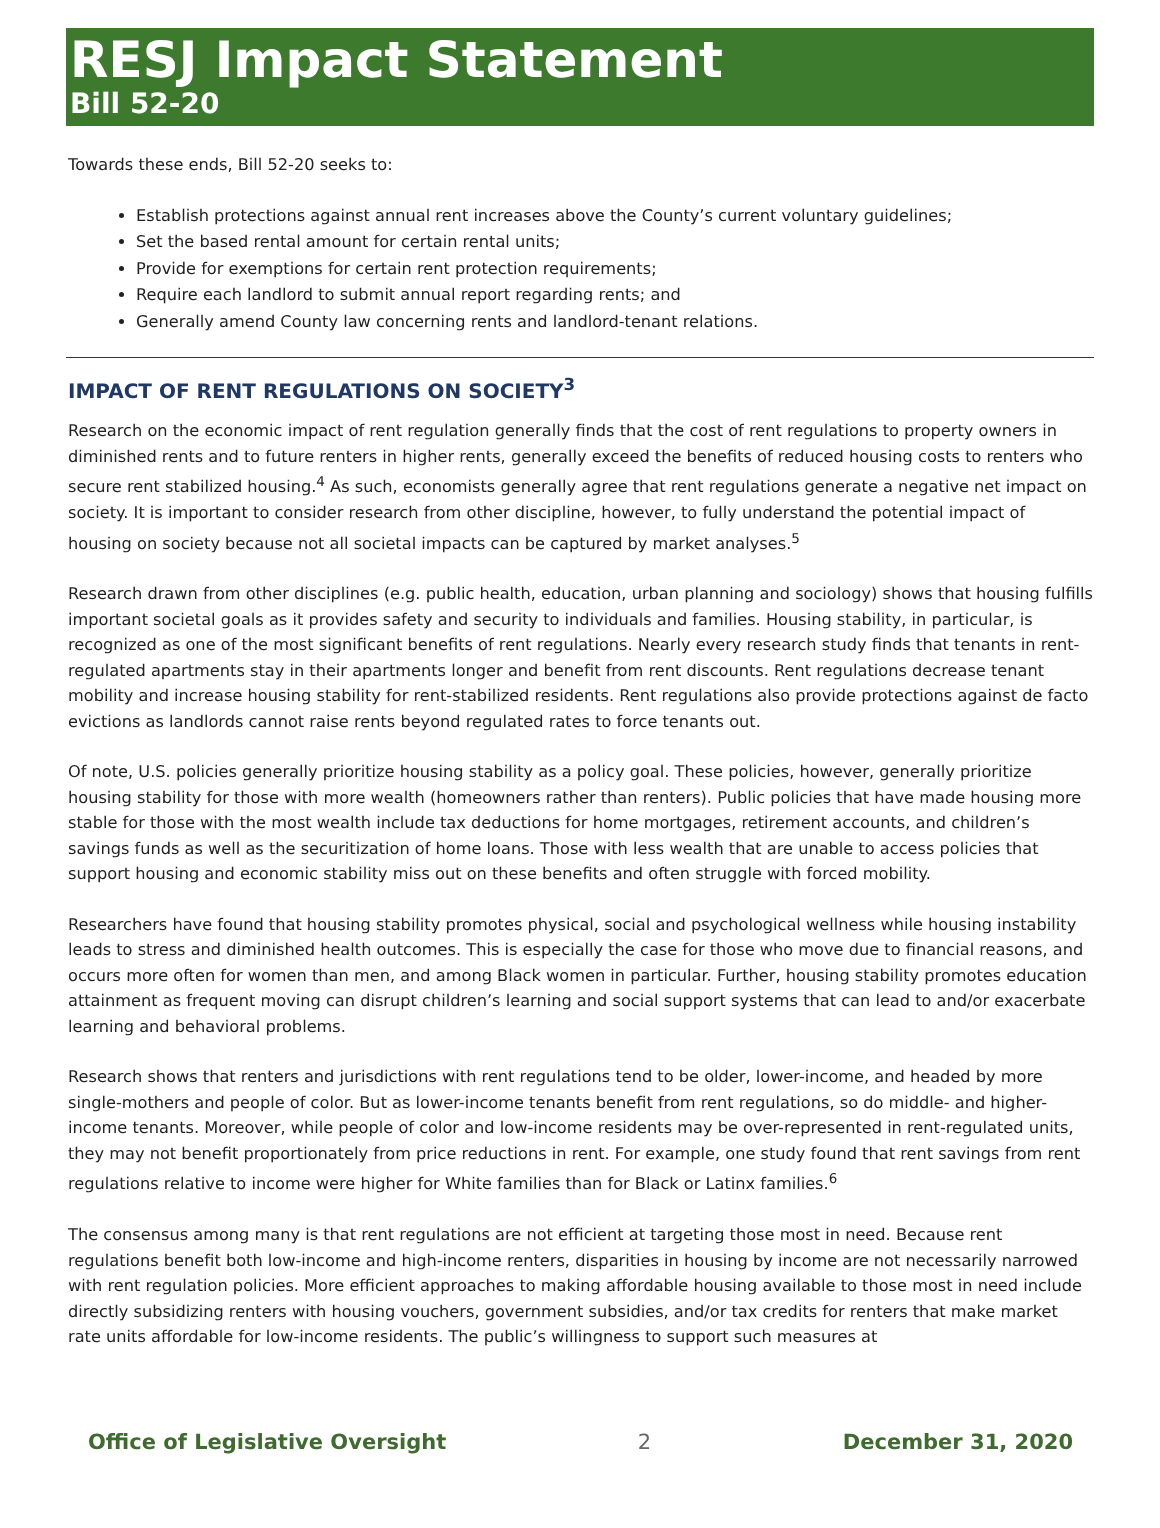RESJ Impact Statement
Bill 52-20
Towards these ends, Bill 52-20 seeks to:
Establish protections against annual rent increases above the County’s current voluntary guidelines;
Set the based rental amount for certain rental units;
Provide for exemptions for certain rent protection requirements;
Require each landlord to submit annual report regarding rents; and
Generally amend County law concerning rents and landlord-tenant relations.
IMPACT OF RENT REGULATIONS ON SOCIETY<sup>3</sup>
Research on the economic impact of rent regulation generally finds that the cost of rent regulations to property owners in diminished rents and to future renters in higher rents, generally exceed the benefits of reduced housing costs to renters who secure rent stabilized housing.<sup>4</sup> As such, economists generally agree that rent regulations generate a negative net impact on society. It is important to consider research from other discipline, however, to fully understand the potential impact of housing on society because not all societal impacts can be captured by market analyses.<sup>5</sup>
Research drawn from other disciplines (e.g. public health, education, urban planning and sociology) shows that housing fulfills important societal goals as it provides safety and security to individuals and families. Housing stability, in particular, is recognized as one of the most significant benefits of rent regulations. Nearly every research study finds that tenants in rent-regulated apartments stay in their apartments longer and benefit from rent discounts. Rent regulations decrease tenant mobility and increase housing stability for rent-stabilized residents. Rent regulations also provide protections against de facto evictions as landlords cannot raise rents beyond regulated rates to force tenants out.
Of note, U.S. policies generally prioritize housing stability as a policy goal. These policies, however, generally prioritize housing stability for those with more wealth (homeowners rather than renters). Public policies that have made housing more stable for those with the most wealth include tax deductions for home mortgages, retirement accounts, and children’s savings funds as well as the securitization of home loans. Those with less wealth that are unable to access policies that support housing and economic stability miss out on these benefits and often struggle with forced mobility.
Researchers have found that housing stability promotes physical, social and psychological wellness while housing instability leads to stress and diminished health outcomes. This is especially the case for those who move due to financial reasons, and occurs more often for women than men, and among Black women in particular. Further, housing stability promotes education attainment as frequent moving can disrupt children’s learning and social support systems that can lead to and/or exacerbate learning and behavioral problems.
Research shows that renters and jurisdictions with rent regulations tend to be older, lower-income, and headed by more single-mothers and people of color. But as lower-income tenants benefit from rent regulations, so do middle- and higher-income tenants. Moreover, while people of color and low-income residents may be over-represented in rent-regulated units, they may not benefit proportionately from price reductions in rent. For example, one study found that rent savings from rent regulations relative to income were higher for White families than for Black or Latinx families.<sup>6</sup>
The consensus among many is that rent regulations are not efficient at targeting those most in need. Because rent regulations benefit both low-income and high-income renters, disparities in housing by income are not necessarily narrowed with rent regulation policies. More efficient approaches to making affordable housing available to those most in need include directly subsidizing renters with housing vouchers, government subsidies, and/or tax credits for renters that make market rate units affordable for low-income residents. The public’s willingness to support such measures at
Office of Legislative Oversight 2 December 31, 2020